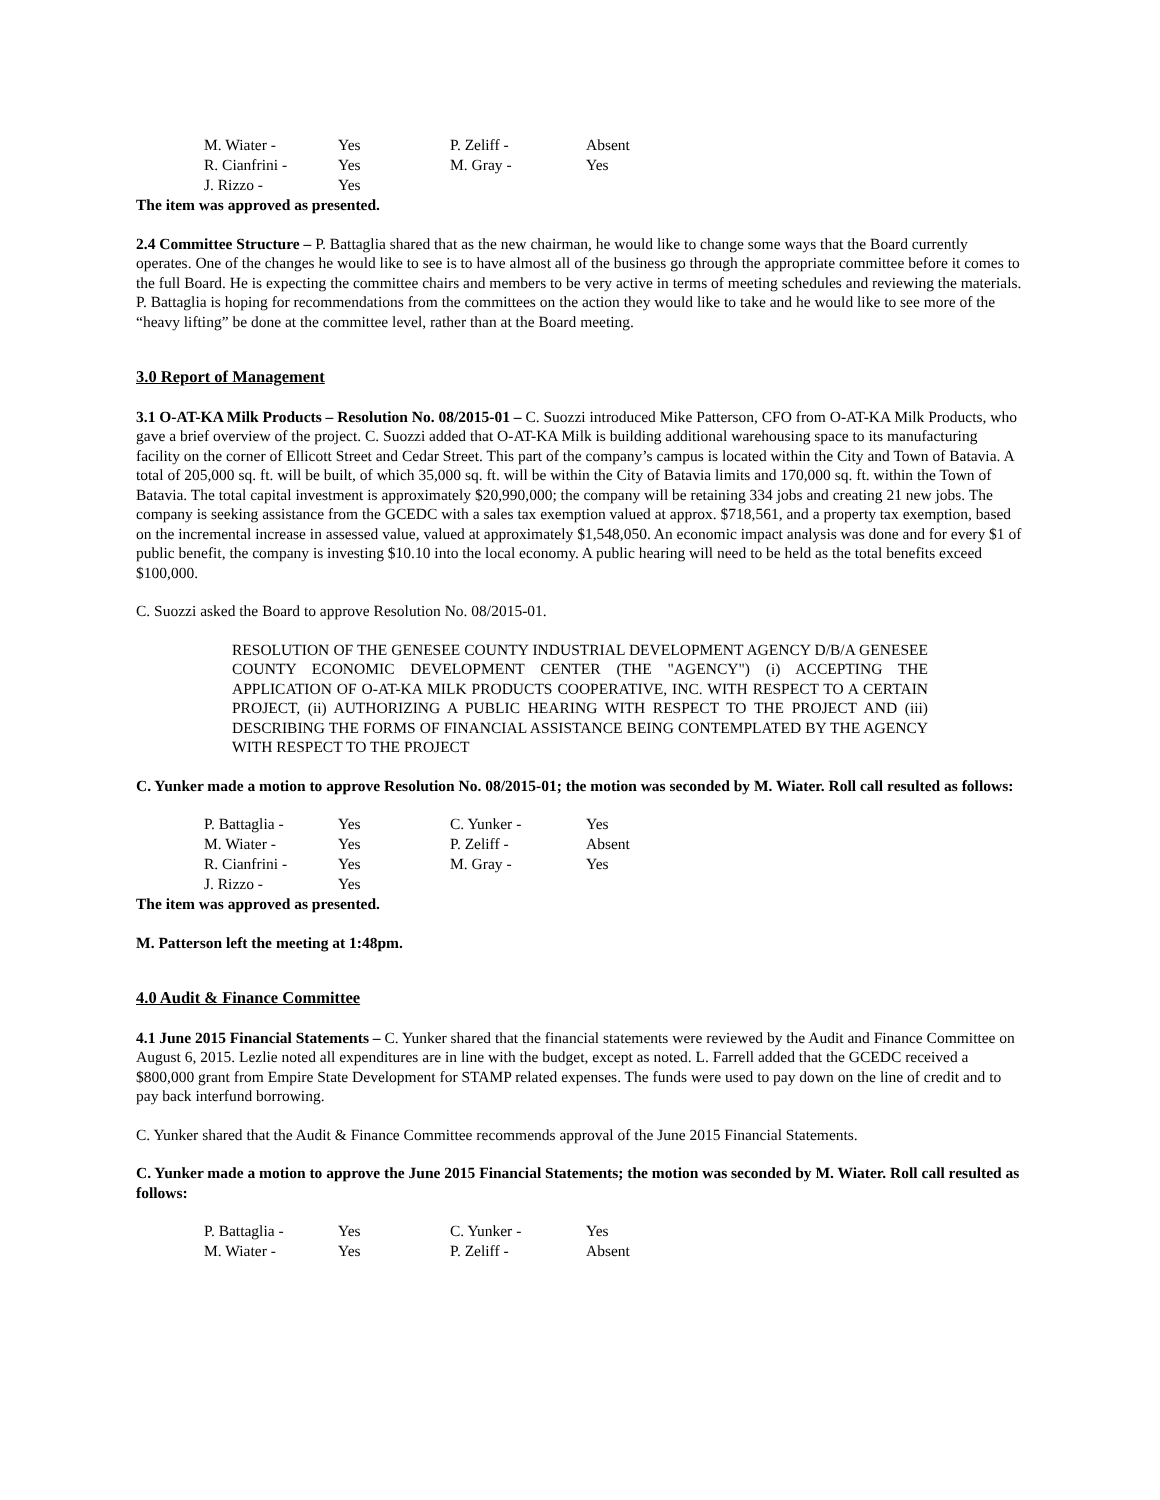| M. Wiater - | Yes | P. Zeliff - | Absent |
| R. Cianfrini - | Yes | M. Gray - | Yes |
| J. Rizzo - | Yes | | |
The item was approved as presented.
2.4 Committee Structure – P. Battaglia shared that as the new chairman, he would like to change some ways that the Board currently operates. One of the changes he would like to see is to have almost all of the business go through the appropriate committee before it comes to the full Board. He is expecting the committee chairs and members to be very active in terms of meeting schedules and reviewing the materials. P. Battaglia is hoping for recommendations from the committees on the action they would like to take and he would like to see more of the “heavy lifting” be done at the committee level, rather than at the Board meeting.
3.0 Report of Management
3.1 O-AT-KA Milk Products – Resolution No. 08/2015-01 – C. Suozzi introduced Mike Patterson, CFO from O-AT-KA Milk Products, who gave a brief overview of the project. C. Suozzi added that O-AT-KA Milk is building additional warehousing space to its manufacturing facility on the corner of Ellicott Street and Cedar Street. This part of the company’s campus is located within the City and Town of Batavia. A total of 205,000 sq. ft. will be built, of which 35,000 sq. ft. will be within the City of Batavia limits and 170,000 sq. ft. within the Town of Batavia. The total capital investment is approximately $20,990,000; the company will be retaining 334 jobs and creating 21 new jobs. The company is seeking assistance from the GCEDC with a sales tax exemption valued at approx. $718,561, and a property tax exemption, based on the incremental increase in assessed value, valued at approximately $1,548,050. An economic impact analysis was done and for every $1 of public benefit, the company is investing $10.10 into the local economy. A public hearing will need to be held as the total benefits exceed $100,000.
C. Suozzi asked the Board to approve Resolution No. 08/2015-01.
RESOLUTION OF THE GENESEE COUNTY INDUSTRIAL DEVELOPMENT AGENCY D/B/A GENESEE COUNTY ECONOMIC DEVELOPMENT CENTER (THE "AGENCY") (i) ACCEPTING THE APPLICATION OF O-AT-KA MILK PRODUCTS COOPERATIVE, INC. WITH RESPECT TO A CERTAIN PROJECT, (ii) AUTHORIZING A PUBLIC HEARING WITH RESPECT TO THE PROJECT AND (iii) DESCRIBING THE FORMS OF FINANCIAL ASSISTANCE BEING CONTEMPLATED BY THE AGENCY WITH RESPECT TO THE PROJECT
C. Yunker made a motion to approve Resolution No. 08/2015-01; the motion was seconded by M. Wiater. Roll call resulted as follows:
| P. Battaglia - | Yes | C. Yunker - | Yes |
| M. Wiater - | Yes | P. Zeliff - | Absent |
| R. Cianfrini - | Yes | M. Gray - | Yes |
| J. Rizzo - | Yes | | |
The item was approved as presented.
M. Patterson left the meeting at 1:48pm.
4.0 Audit & Finance Committee
4.1 June 2015 Financial Statements – C. Yunker shared that the financial statements were reviewed by the Audit and Finance Committee on August 6, 2015. Lezlie noted all expenditures are in line with the budget, except as noted. L. Farrell added that the GCEDC received a $800,000 grant from Empire State Development for STAMP related expenses. The funds were used to pay down on the line of credit and to pay back interfund borrowing.
C. Yunker shared that the Audit & Finance Committee recommends approval of the June 2015 Financial Statements.
C. Yunker made a motion to approve the June 2015 Financial Statements; the motion was seconded by M. Wiater. Roll call resulted as follows:
| P. Battaglia - | Yes | C. Yunker - | Yes |
| M. Wiater - | Yes | P. Zeliff - | Absent |